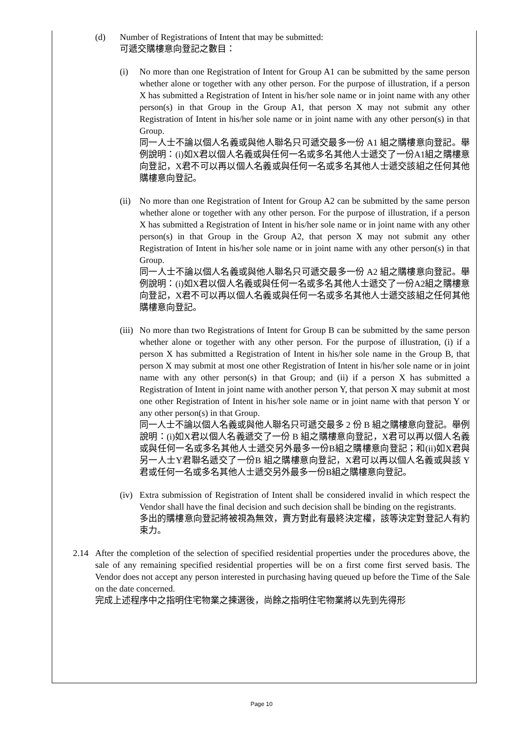(d) Number of Registrations of Intent that may be submitted:
可遞交購樓意向登記之數目：
(i) No more than one Registration of Intent for Group A1 can be submitted by the same person whether alone or together with any other person. For the purpose of illustration, if a person X has submitted a Registration of Intent in his/her sole name or in joint name with any other person(s) in that Group in the Group A1, that person X may not submit any other Registration of Intent in his/her sole name or in joint name with any other person(s) in that Group.
同一人士不論以個人名義或與他人聯名只可遞交最多一份 A1 組之購樓意向登記。舉例說明：(i)如X君以個人名義或與任何一名或多名其他人士遞交了一份A1組之購樓意向登記，X君不可以再以個人名義或與任何一名或多名其他人士遞交該組之任何其他購樓意向登記。
(ii)
No more than one Registration of Intent for Group A2 can be submitted by the same person whether alone or together with any other person. For the purpose of illustration, if a person X has submitted a Registration of Intent in his/her sole name or in joint name with any other person(s) in that Group in the Group A2, that person X may not submit any other Registration of Intent in his/her sole name or in joint name with any other person(s) in that Group.
同一人士不論以個人名義或與他人聯名只可遞交最多一份 A2 組之購樓意向登記。舉例說明：(i)如X君以個人名義或與任何一名或多名其他人士遞交了一份A2組之購樓意向登記，X君不可以再以個人名義或與任何一名或多名其他人士遞交該組之任何其他購樓意向登記。
(iii)
No more than two Registrations of Intent for Group B can be submitted by the same person whether alone or together with any other person. For the purpose of illustration, (i) if a person X has submitted a Registration of Intent in his/her sole name in the Group B, that person X may submit at most one other Registration of Intent in his/her sole name or in joint name with any other person(s) in that Group; and (ii) if a person X has submitted a Registration of Intent in joint name with another person Y, that person X may submit at most one other Registration of Intent in his/her sole name or in joint name with that person Y or any other person(s) in that Group.
同一人士不論以個人名義或與他人聯名只可遞交最多 2 份 B 組之購樓意向登記。舉例說明：(i)如X君以個人名義遞交了一份 B 組之購樓意向登記，X君可以再以個人名義或與任何一名或多名其他人士遞交另外最多一份B組之購樓意向登記；和(ii)如X君與另一人士Y君聯名遞交了一份B 組之購樓意向登記，X君可以再以個人名義或與該 Y 君或任何一名或多名其他人士遞交另外最多一份B組之購樓意向登記。
(iv)
Extra submission of Registration of Intent shall be considered invalid in which respect the Vendor shall have the final decision and such decision shall be binding on the registrants.
多出的購樓意向登記將被視為無效，賣方對此有最終決定權，該等決定對登記人有約束力。
2.14 After the completion of the selection of specified residential properties under the procedures above, the sale of any remaining specified residential properties will be on a first come first served basis. The Vendor does not accept any person interested in purchasing having queued up before the Time of the Sale on the date concerned.
完成上述程序中之指明住宅物業之揀選後，尚餘之指明住宅物業將以先到先得形
Page 10